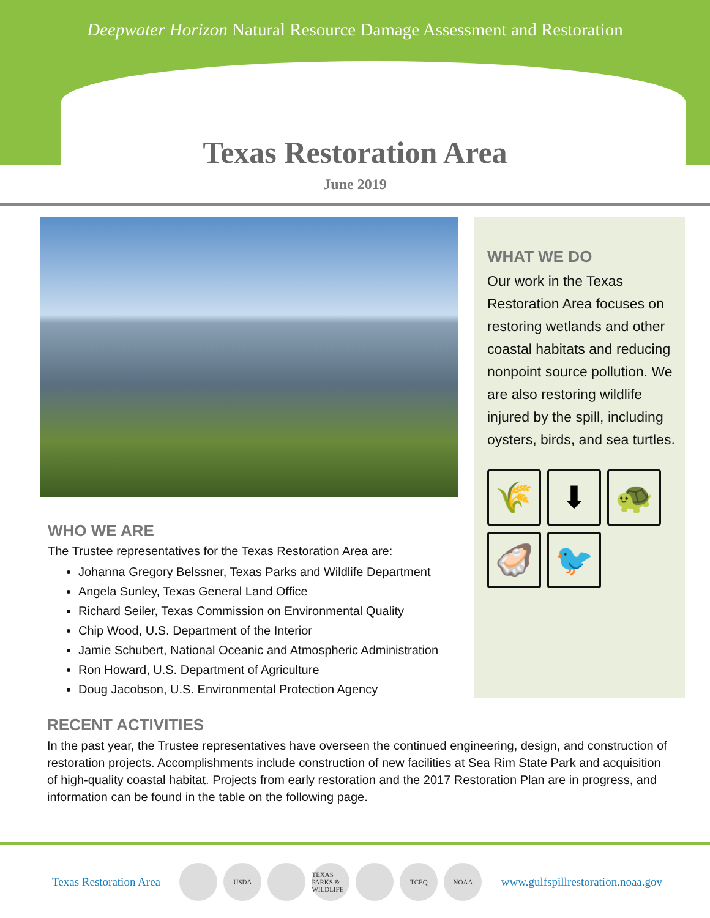Deepwater Horizon Natural Resource Damage Assessment and Restoration
Texas Restoration Area
June 2019
WHO WE ARE
The Trustee representatives for the Texas Restoration Area are:
Johanna Gregory Belssner, Texas Parks and Wildlife Department
Angela Sunley, Texas General Land Office
Richard Seiler, Texas Commission on Environmental Quality
Chip Wood, U.S. Department of the Interior
Jamie Schubert, National Oceanic and Atmospheric Administration
Ron Howard, U.S. Department of Agriculture
Doug Jacobson, U.S. Environmental Protection Agency
WHAT WE DO
Our work in the Texas Restoration Area focuses on restoring wetlands and other coastal habitats and reducing nonpoint source pollution. We are also restoring wildlife injured by the spill, including oysters, birds, and sea turtles.
🌾
⬇
🐢
🦪
🐦
RECENT ACTIVITIES
In the past year, the Trustee representatives have overseen the continued engineering, design, and construction of restoration projects. Accomplishments include construction of new facilities at Sea Rim State Park and acquisition of high-quality coastal habitat. Projects from early restoration and the 2017 Restoration Plan are in progress, and information can be found in the table on the following page.
Texas Restoration Area
USDA TEXAS PARKS & WILDLIFE TCEQ NOAA
www.gulfspillrestoration.noaa.gov